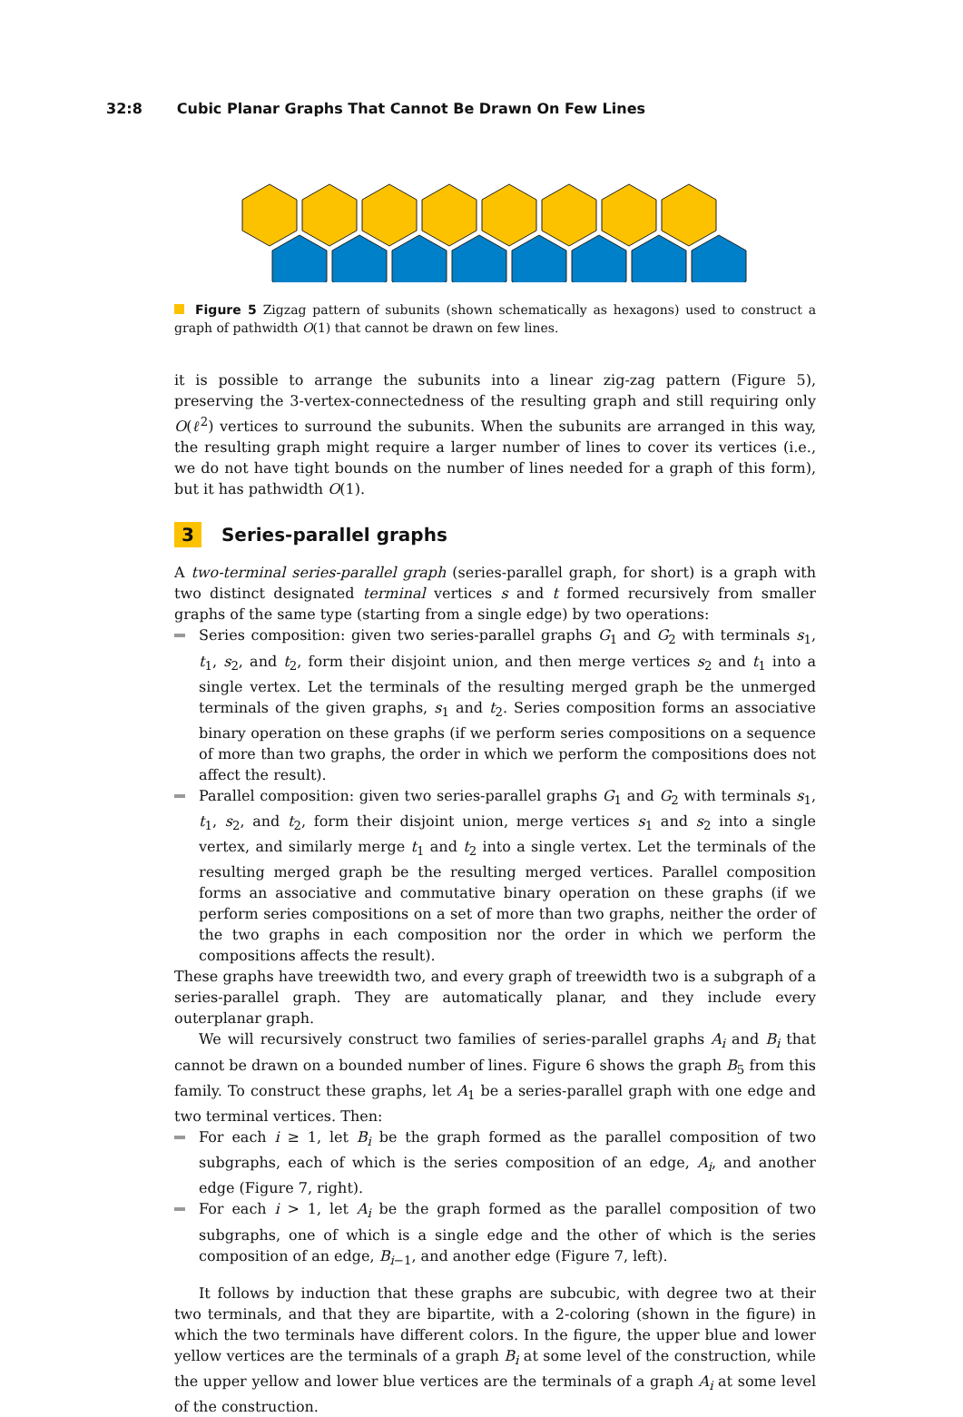32:8 Cubic Planar Graphs That Cannot Be Drawn On Few Lines
Figure 5 Zigzag pattern of subunits (shown schematically as hexagons) used to construct a graph of pathwidth O(1) that cannot be drawn on few lines.
it is possible to arrange the subunits into a linear zig-zag pattern (Figure 5), preserving the 3-vertex-connectedness of the resulting graph and still requiring only O(ℓ<sup>2</sup>) vertices to surround the subunits. When the subunits are arranged in this way, the resulting graph might require a larger number of lines to cover its vertices (i.e., we do not have tight bounds on the number of lines needed for a graph of this form), but it has pathwidth O(1).
3 Series-parallel graphs
A two-terminal series-parallel graph (series-parallel graph, for short) is a graph with two distinct designated terminal vertices s and t formed recursively from smaller graphs of the same type (starting from a single edge) by two operations:
Series composition: given two series-parallel graphs G<sub>1</sub> and G<sub>2</sub> with terminals s<sub>1</sub>, t<sub>1</sub>, s<sub>2</sub>, and t<sub>2</sub>, form their disjoint union, and then merge vertices s<sub>2</sub> and t<sub>1</sub> into a single vertex. Let the terminals of the resulting merged graph be the unmerged terminals of the given graphs, s<sub>1</sub> and t<sub>2</sub>. Series composition forms an associative binary operation on these graphs (if we perform series compositions on a sequence of more than two graphs, the order in which we perform the compositions does not affect the result).
Parallel composition: given two series-parallel graphs G<sub>1</sub> and G<sub>2</sub> with terminals s<sub>1</sub>, t<sub>1</sub>, s<sub>2</sub>, and t<sub>2</sub>, form their disjoint union, merge vertices s<sub>1</sub> and s<sub>2</sub> into a single vertex, and similarly merge t<sub>1</sub> and t<sub>2</sub> into a single vertex. Let the terminals of the resulting merged graph be the resulting merged vertices. Parallel composition forms an associative and commutative binary operation on these graphs (if we perform series compositions on a set of more than two graphs, neither the order of the two graphs in each composition nor the order in which we perform the compositions affects the result).
These graphs have treewidth two, and every graph of treewidth two is a subgraph of a series-parallel graph. They are automatically planar, and they include every outerplanar graph.
We will recursively construct two families of series-parallel graphs A<sub>i</sub> and B<sub>i</sub> that cannot be drawn on a bounded number of lines. Figure 6 shows the graph B<sub>5</sub> from this family. To construct these graphs, let A<sub>1</sub> be a series-parallel graph with one edge and two terminal vertices. Then:
For each i ≥ 1, let B<sub>i</sub> be the graph formed as the parallel composition of two subgraphs, each of which is the series composition of an edge, A<sub>i</sub>, and another edge (Figure 7, right).
For each i > 1, let A<sub>i</sub> be the graph formed as the parallel composition of two subgraphs, one of which is a single edge and the other of which is the series composition of an edge, B<sub>i−1</sub>, and another edge (Figure 7, left).
It follows by induction that these graphs are subcubic, with degree two at their two terminals, and that they are bipartite, with a 2-coloring (shown in the figure) in which the two terminals have different colors. In the figure, the upper blue and lower yellow vertices are the terminals of a graph B<sub>i</sub> at some level of the construction, while the upper yellow and lower blue vertices are the terminals of a graph A<sub>i</sub> at some level of the construction.